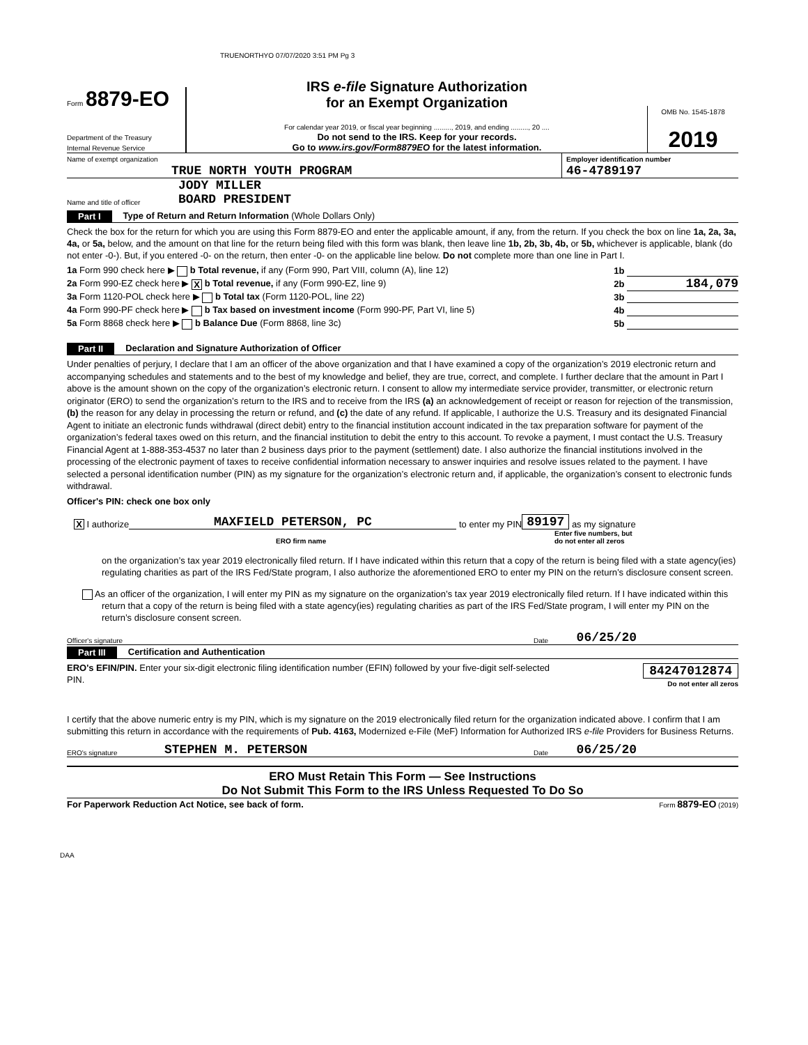TRUENORTHYO 07/07/2020 3:51 PM Pg 3
Form 8879-EO
Department of the Treasury
Internal Revenue Service
IRS e-file Signature Authorization
for an Exempt Organization
For calendar year 2019, or fiscal year beginning ........., 2019, and ending ........., 20 ....
Do not send to the IRS. Keep for your records.
Go to www.irs.gov/Form8879EO for the latest information.
OMB No. 1545-1878
2019
Name of exempt organization
TRUE NORTH YOUTH PROGRAM
Employer identification number
46-4789197
Name and title of officer JODY MILLER
BOARD PRESIDENT
Part I Type of Return and Return Information (Whole Dollars Only)
Check the box for the return for which you are using this Form 8879-EO and enter the applicable amount, if any, from the return. If you check the box on line 1a, 2a, 3a, 4a, or 5a, below, and the amount on that line for the return being filed with this form was blank, then leave line 1b, 2b, 3b, 4b, or 5b, whichever is applicable, blank (do not enter -0-). But, if you entered -0- on the return, then enter -0- on the applicable line below. Do not complete more than one line in Part I.
1a Form 990 check here ▶ b Total revenue, if any (Form 990, Part VIII, column (A), line 12) 1b
2a Form 990-EZ check here ▶ X b Total revenue, if any (Form 990-EZ, line 9) 2b 184,079
3a Form 1120-POL check here ▶ b Total tax (Form 1120-POL, line 22) 3b
4a Form 990-PF check here ▶ b Tax based on investment income (Form 990-PF, Part VI, line 5) 4b
5a Form 8868 check here ▶ b Balance Due (Form 8868, line 3c) 5b
Part II Declaration and Signature Authorization of Officer
Under penalties of perjury, I declare that I am an officer of the above organization and that I have examined a copy of the organization’s 2019 electronic return and accompanying schedules and statements and to the best of my knowledge and belief, they are true, correct, and complete. I further declare that the amount in Part I above is the amount shown on the copy of the organization’s electronic return. I consent to allow my intermediate service provider, transmitter, or electronic return originator (ERO) to send the organization’s return to the IRS and to receive from the IRS (a) an acknowledgement of receipt or reason for rejection of the transmission, (b) the reason for any delay in processing the return or refund, and (c) the date of any refund. If applicable, I authorize the U.S. Treasury and its designated Financial Agent to initiate an electronic funds withdrawal (direct debit) entry to the financial institution account indicated in the tax preparation software for payment of the organization’s federal taxes owed on this return, and the financial institution to debit the entry to this account. To revoke a payment, I must contact the U.S. Treasury Financial Agent at 1-888-353-4537 no later than 2 business days prior to the payment (settlement) date. I also authorize the financial institutions involved in the processing of the electronic payment of taxes to receive confidential information necessary to answer inquiries and resolve issues related to the payment. I have selected a personal identification number (PIN) as my signature for the organization’s electronic return and, if applicable, the organization’s consent to electronic funds withdrawal.
Officer's PIN: check one box only
X I authorize MAXFIELD PETERSON, PC to enter my PIN 89197 as my signature
ERO firm name Enter five numbers, but
do not enter all zeros
on the organization’s tax year 2019 electronically filed return. If I have indicated within this return that a copy of the return is being filed with a state agency(ies) regulating charities as part of the IRS Fed/State program, I also authorize the aforementioned ERO to enter my PIN on the return’s disclosure consent screen.
As an officer of the organization, I will enter my PIN as my signature on the organization’s tax year 2019 electronically filed return. If I have indicated within this return that a copy of the return is being filed with a state agency(ies) regulating charities as part of the IRS Fed/State program, I will enter my PIN on the return’s disclosure consent screen.
Officer's signature Date 06/25/20
Part III Certification and Authentication
ERO's EFIN/PIN. Enter your six-digit electronic filing identification number (EFIN) followed by your five-digit self-selected PIN.
84247012874
Do not enter all zeros
I certify that the above numeric entry is my PIN, which is my signature on the 2019 electronically filed return for the organization indicated above. I confirm that I am submitting this return in accordance with the requirements of Pub. 4163, Modernized e-File (MeF) Information for Authorized IRS e-file Providers for Business Returns.
ERO's signature STEPHEN M. PETERSON Date 06/25/20
ERO Must Retain This Form — See Instructions
Do Not Submit This Form to the IRS Unless Requested To Do So
For Paperwork Reduction Act Notice, see back of form. Form 8879-EO (2019)
DAA